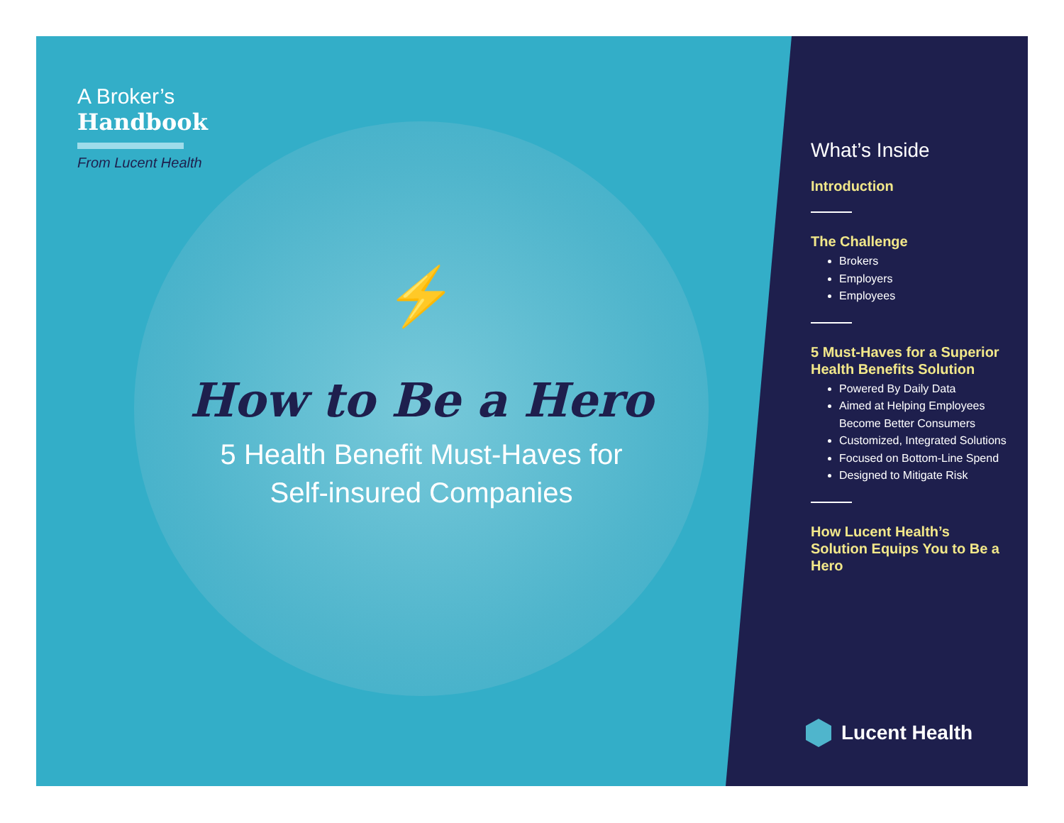A Broker’s
Handbook
From Lucent Health
⚡
How to Be a Hero
5 Health Benefit Must-Haves for
Self-insured Companies
What’s Inside
Introduction
The Challenge
Brokers
Employers
Employees
5 Must-Haves for a Superior Health Benefits Solution
Powered By Daily Data
Aimed at Helping Employees Become Better Consumers
Customized, Integrated Solutions
Focused on Bottom-Line Spend
Designed to Mitigate Risk
How Lucent Health’s Solution Equips You to Be a Hero
Lucent Health